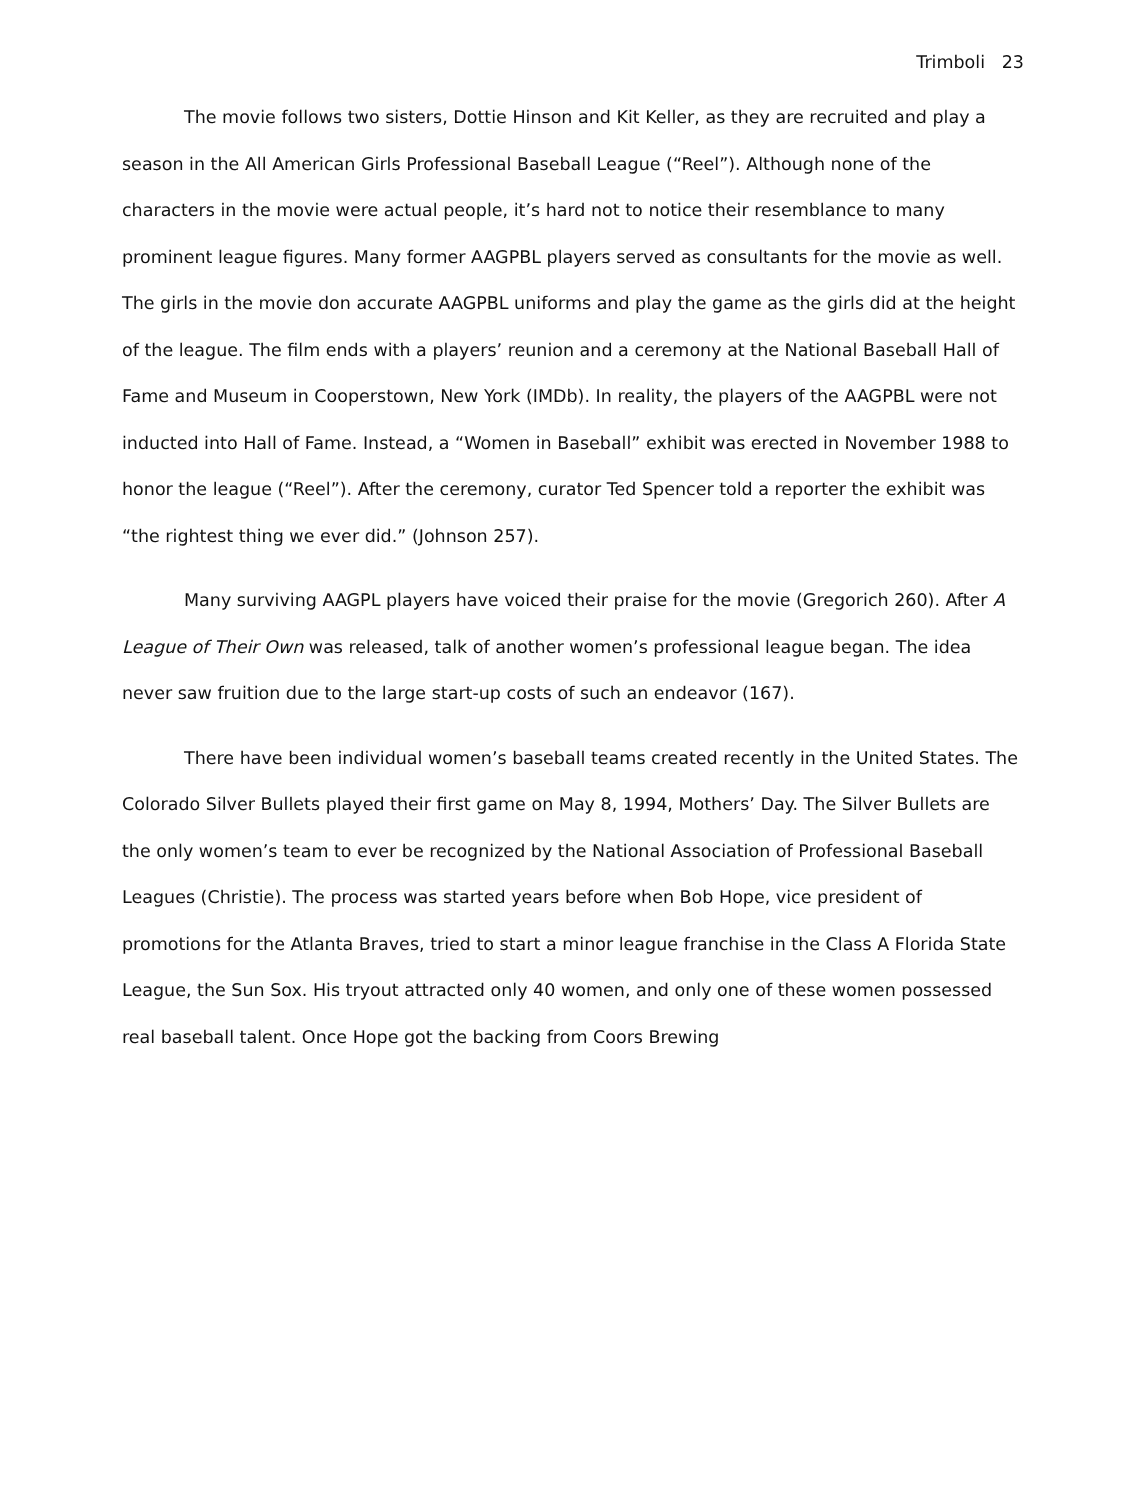Trimboli 23
The movie follows two sisters, Dottie Hinson and Kit Keller, as they are recruited and play a season in the All American Girls Professional Baseball League (“Reel”). Although none of the characters in the movie were actual people, it’s hard not to notice their resemblance to many prominent league figures. Many former AAGPBL players served as consultants for the movie as well. The girls in the movie don accurate AAGPBL uniforms and play the game as the girls did at the height of the league. The film ends with a players’ reunion and a ceremony at the National Baseball Hall of Fame and Museum in Cooperstown, New York (IMDb). In reality, the players of the AAGPBL were not inducted into Hall of Fame. Instead, a “Women in Baseball” exhibit was erected in November 1988 to honor the league (“Reel”). After the ceremony, curator Ted Spencer told a reporter the exhibit was “the rightest thing we ever did.” (Johnson 257).
Many surviving AAGPL players have voiced their praise for the movie (Gregorich 260). After A League of Their Own was released, talk of another women’s professional league began. The idea never saw fruition due to the large start-up costs of such an endeavor (167).
There have been individual women’s baseball teams created recently in the United States. The Colorado Silver Bullets played their first game on May 8, 1994, Mothers’ Day. The Silver Bullets are the only women’s team to ever be recognized by the National Association of Professional Baseball Leagues (Christie). The process was started years before when Bob Hope, vice president of promotions for the Atlanta Braves, tried to start a minor league franchise in the Class A Florida State League, the Sun Sox. His tryout attracted only 40 women, and only one of these women possessed real baseball talent. Once Hope got the backing from Coors Brewing